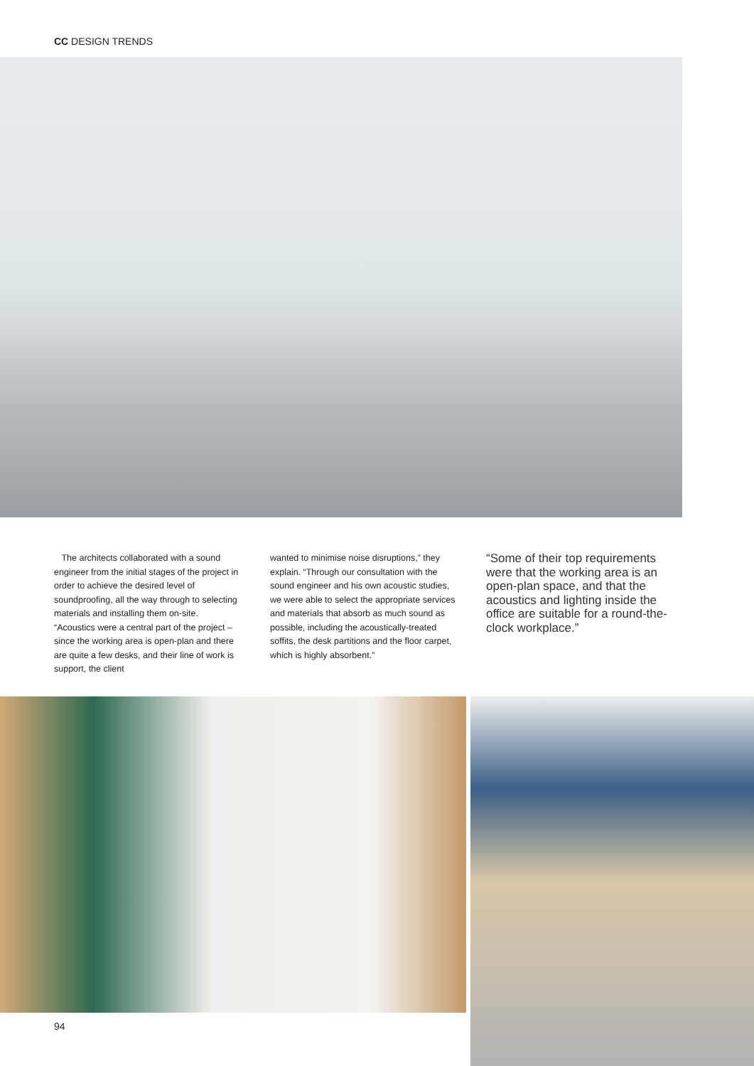CC DESIGN TRENDS
The architects collaborated with a sound engineer from the initial stages of the project in order to achieve the desired level of soundproofing, all the way through to selecting materials and installing them on-site. “Acoustics were a central part of the project – since the working area is open-plan and there are quite a few desks, and their line of work is support, the client
wanted to minimise noise disruptions,” they explain. “Through our consultation with the sound engineer and his own acoustic studies, we were able to select the appropriate services and materials that absorb as much sound as possible, including the acoustically-treated soffits, the desk partitions and the floor carpet, which is highly absorbent.”
“Some of their top requirements were that the working area is an open-plan space, and that the acoustics and lighting inside the office are suitable for a round-the-clock workplace.”
94